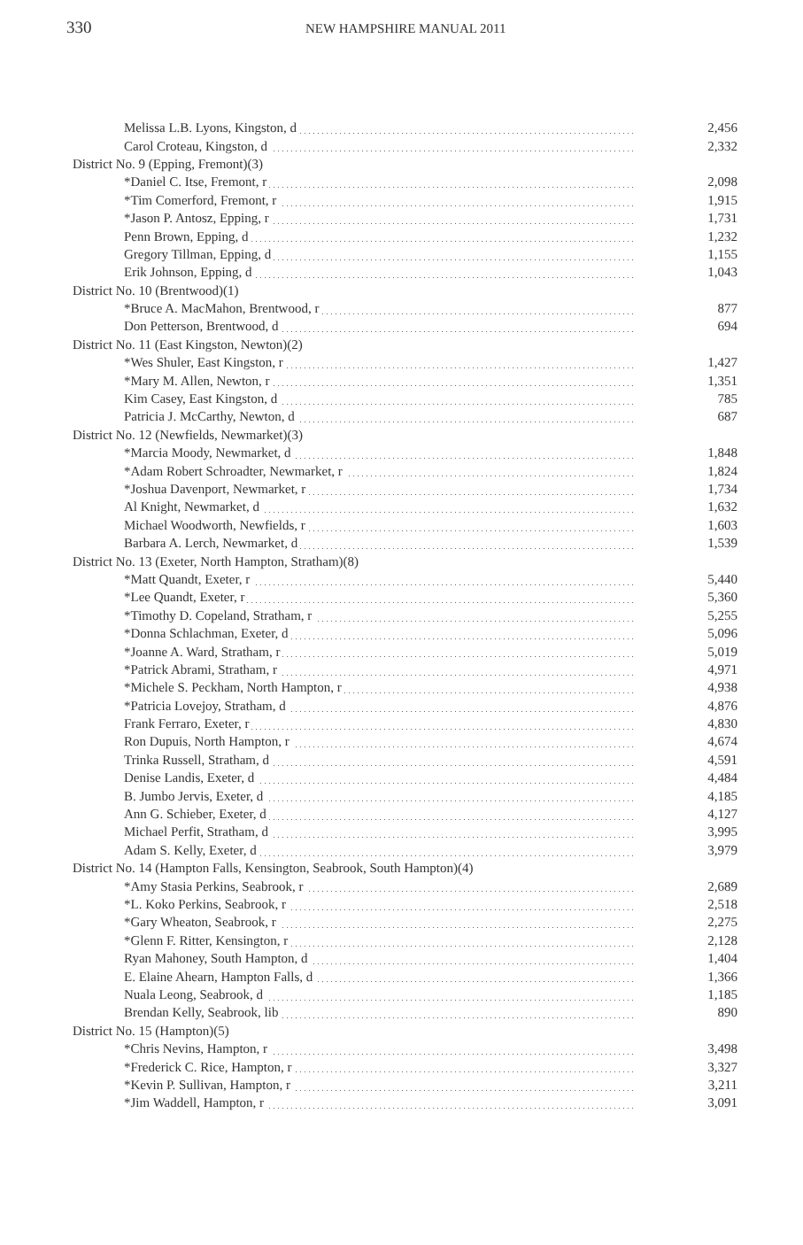330
NEW HAMPSHIRE MANUAL 2011
| Melissa L.B. Lyons, Kingston, d | 2,456 |
| Carol Croteau, Kingston, d | 2,332 |
| District No. 9 (Epping, Fremont)(3) | |
| *Daniel C. Itse, Fremont, r | 2,098 |
| *Tim Comerford, Fremont, r | 1,915 |
| *Jason P. Antosz, Epping, r | 1,731 |
| Penn Brown, Epping, d | 1,232 |
| Gregory Tillman, Epping, d | 1,155 |
| Erik Johnson, Epping, d | 1,043 |
| District No. 10 (Brentwood)(1) | |
| *Bruce A. MacMahon, Brentwood, r | 877 |
| Don Petterson, Brentwood, d | 694 |
| District No. 11 (East Kingston, Newton)(2) | |
| *Wes Shuler, East Kingston, r | 1,427 |
| *Mary M. Allen, Newton, r | 1,351 |
| Kim Casey, East Kingston, d | 785 |
| Patricia J. McCarthy, Newton, d | 687 |
| District No. 12 (Newfields, Newmarket)(3) | |
| *Marcia Moody, Newmarket, d | 1,848 |
| *Adam Robert Schroadter, Newmarket, r | 1,824 |
| *Joshua Davenport, Newmarket, r | 1,734 |
| Al Knight, Newmarket, d | 1,632 |
| Michael Woodworth, Newfields, r | 1,603 |
| Barbara A. Lerch, Newmarket, d | 1,539 |
| District No. 13 (Exeter, North Hampton, Stratham)(8) | |
| *Matt Quandt, Exeter, r | 5,440 |
| *Lee Quandt, Exeter, r | 5,360 |
| *Timothy D. Copeland, Stratham, r | 5,255 |
| *Donna Schlachman, Exeter, d | 5,096 |
| *Joanne A. Ward, Stratham, r | 5,019 |
| *Patrick Abrami, Stratham, r | 4,971 |
| *Michele S. Peckham, North Hampton, r | 4,938 |
| *Patricia Lovejoy, Stratham, d | 4,876 |
| Frank Ferraro, Exeter, r | 4,830 |
| Ron Dupuis, North Hampton, r | 4,674 |
| Trinka Russell, Stratham, d | 4,591 |
| Denise Landis, Exeter, d | 4,484 |
| B. Jumbo Jervis, Exeter, d | 4,185 |
| Ann G. Schieber, Exeter, d | 4,127 |
| Michael Perfit, Stratham, d | 3,995 |
| Adam S. Kelly, Exeter, d | 3,979 |
| District No. 14 (Hampton Falls, Kensington, Seabrook, South Hampton)(4) | |
| *Amy Stasia Perkins, Seabrook, r | 2,689 |
| *L. Koko Perkins, Seabrook, r | 2,518 |
| *Gary Wheaton, Seabrook, r | 2,275 |
| *Glenn F. Ritter, Kensington, r | 2,128 |
| Ryan Mahoney, South Hampton, d | 1,404 |
| E. Elaine Ahearn, Hampton Falls, d | 1,366 |
| Nuala Leong, Seabrook, d | 1,185 |
| Brendan Kelly, Seabrook, lib | 890 |
| District No. 15 (Hampton)(5) | |
| *Chris Nevins, Hampton, r | 3,498 |
| *Frederick C. Rice, Hampton, r | 3,327 |
| *Kevin P. Sullivan, Hampton, r | 3,211 |
| *Jim Waddell, Hampton, r | 3,091 |